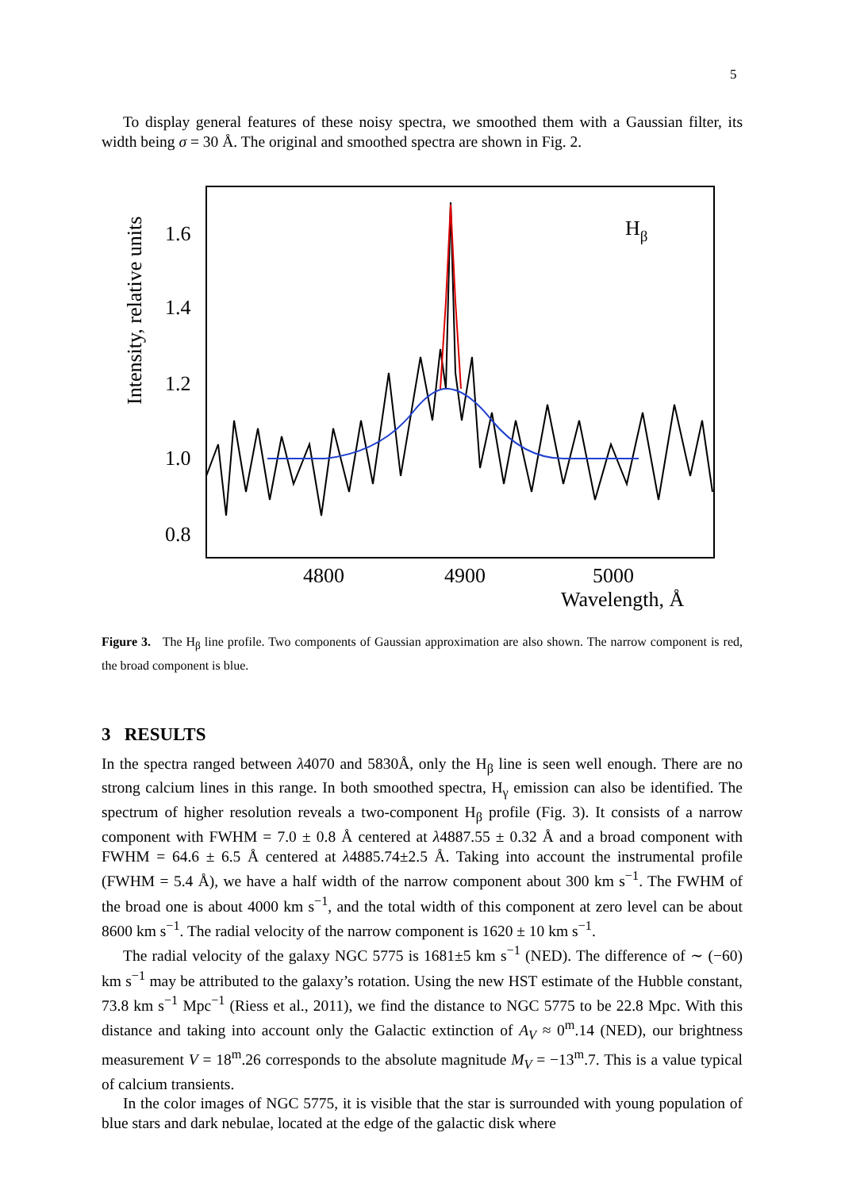5
To display general features of these noisy spectra, we smoothed them with a Gaussian filter, its width being σ = 30 Å. The original and smoothed spectra are shown in Fig. 2.
Intensity, relative units
1.6
1.4
1.2
1.0
0.8
4800
4900
5000
Wavelength, Å
Hβ
Figure 3. The H<sub>β</sub> line profile. Two components of Gaussian approximation are also shown. The narrow component is red, the broad component is blue.
3 RESULTS
In the spectra ranged between λ4070 and 5830Å, only the H<sub>β</sub> line is seen well enough. There are no strong calcium lines in this range. In both smoothed spectra, H<sub>γ</sub> emission can also be identified. The spectrum of higher resolution reveals a two-component H<sub>β</sub> profile (Fig. 3). It consists of a narrow component with FWHM = 7.0 ± 0.8 Å centered at λ4887.55 ± 0.32 Å and a broad component with FWHM = 64.6 ± 6.5 Å centered at λ4885.74±2.5 Å. Taking into account the instrumental profile (FWHM = 5.4 Å), we have a half width of the narrow component about 300 km s<sup>−1</sup>. The FWHM of the broad one is about 4000 km s<sup>−1</sup>, and the total width of this component at zero level can be about 8600 km s<sup>−1</sup>. The radial velocity of the narrow component is 1620 ± 10 km s<sup>−1</sup>.
The radial velocity of the galaxy NGC 5775 is 1681±5 km s<sup>−1</sup> (NED). The difference of ∼ (−60) km s<sup>−1</sup> may be attributed to the galaxy’s rotation. Using the new HST estimate of the Hubble constant, 73.8 km s<sup>−1</sup> Mpc<sup>−1</sup> (Riess et al., 2011), we find the distance to NGC 5775 to be 22.8 Mpc. With this distance and taking into account only the Galactic extinction of A<sub>V</sub> ≈ 0<sup>m</sup>.14 (NED), our brightness measurement V = 18<sup>m</sup>.26 corresponds to the absolute magnitude M<sub>V</sub> = −13<sup>m</sup>.7. This is a value typical of calcium transients.
In the color images of NGC 5775, it is visible that the star is surrounded with young population of blue stars and dark nebulae, located at the edge of the galactic disk where